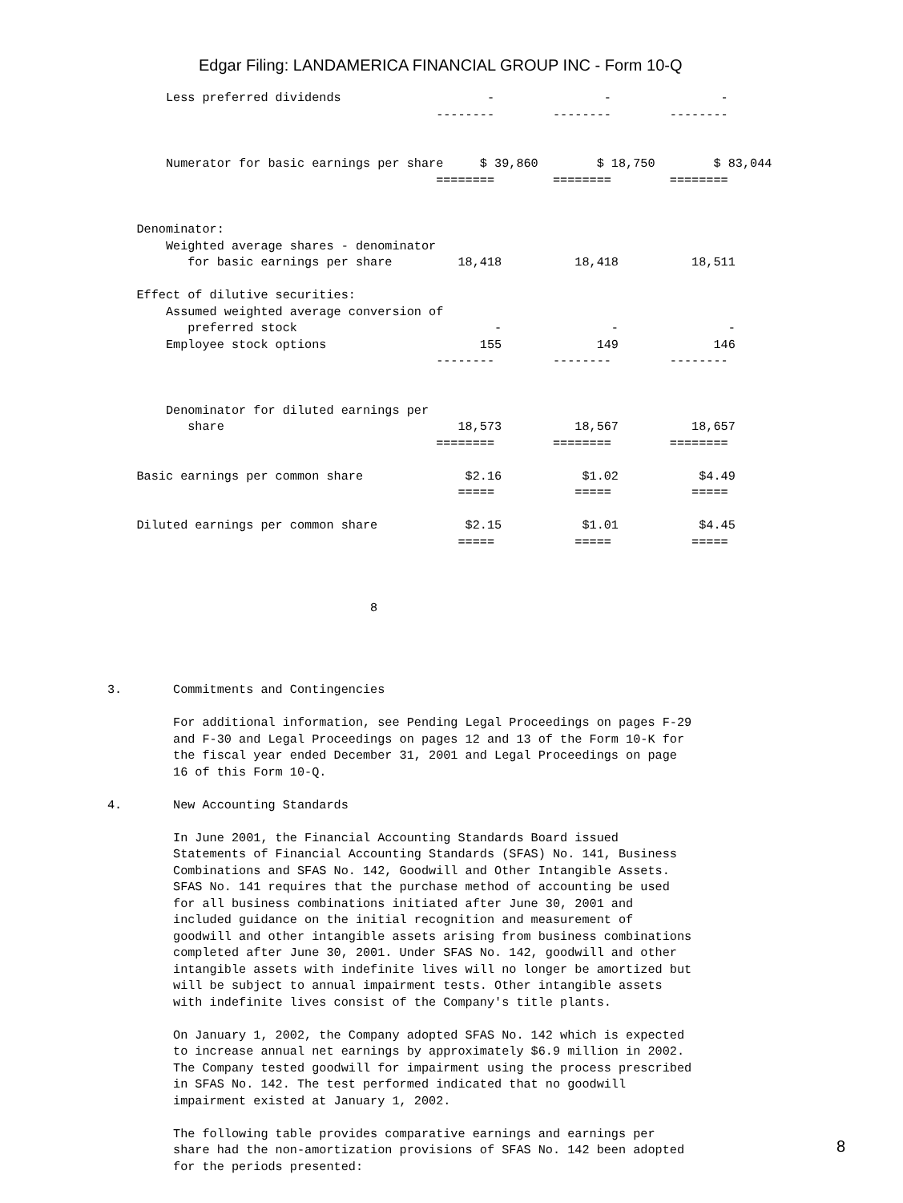Edgar Filing: LANDAMERICA FINANCIAL GROUP INC - Form 10-Q
        Less preferred dividends                    -               -               -
                                             --------        --------        --------


        Numerator for basic earnings per share     $ 39,860        $ 18,750        $ 83,044
                                             ========        ========        ========


    Denominator:
        Weighted average shares - denominator
           for basic earnings per share         18,418          18,418          18,511

    Effect of dilutive securities:
        Assumed weighted average conversion of
           preferred stock                           -               -               -
        Employee stock options                     155             149             146
                                             --------        --------        --------


        Denominator for diluted earnings per
           share                                18,573          18,567          18,657
                                             ========        ========        ========

    Basic earnings per common share              $2.16           $1.02           $4.49
                                                =====           =====           =====

    Diluted earnings per common share            $2.15           $1.01           $4.45
                                                =====           =====           =====



                                    8




3.       Commitments and Contingencies

         For additional information, see Pending Legal Proceedings on pages F-29
         and F-30 and Legal Proceedings on pages 12 and 13 of the Form 10-K for
         the fiscal year ended December 31, 2001 and Legal Proceedings on page
         16 of this Form 10-Q.

4.       New Accounting Standards

         In June 2001, the Financial Accounting Standards Board issued
         Statements of Financial Accounting Standards (SFAS) No. 141, Business
         Combinations and SFAS No. 142, Goodwill and Other Intangible Assets.
         SFAS No. 141 requires that the purchase method of accounting be used
         for all business combinations initiated after June 30, 2001 and
         included guidance on the initial recognition and measurement of
         goodwill and other intangible assets arising from business combinations
         completed after June 30, 2001. Under SFAS No. 142, goodwill and other
         intangible assets with indefinite lives will no longer be amortized but
         will be subject to annual impairment tests. Other intangible assets
         with indefinite lives consist of the Company's title plants.

         On January 1, 2002, the Company adopted SFAS No. 142 which is expected
         to increase annual net earnings by approximately $6.9 million in 2002.
         The Company tested goodwill for impairment using the process prescribed
         in SFAS No. 142. The test performed indicated that no goodwill
         impairment existed at January 1, 2002.

         The following table provides comparative earnings and earnings per
         share had the non-amortization provisions of SFAS No. 142 been adopted
         for the periods presented:
8